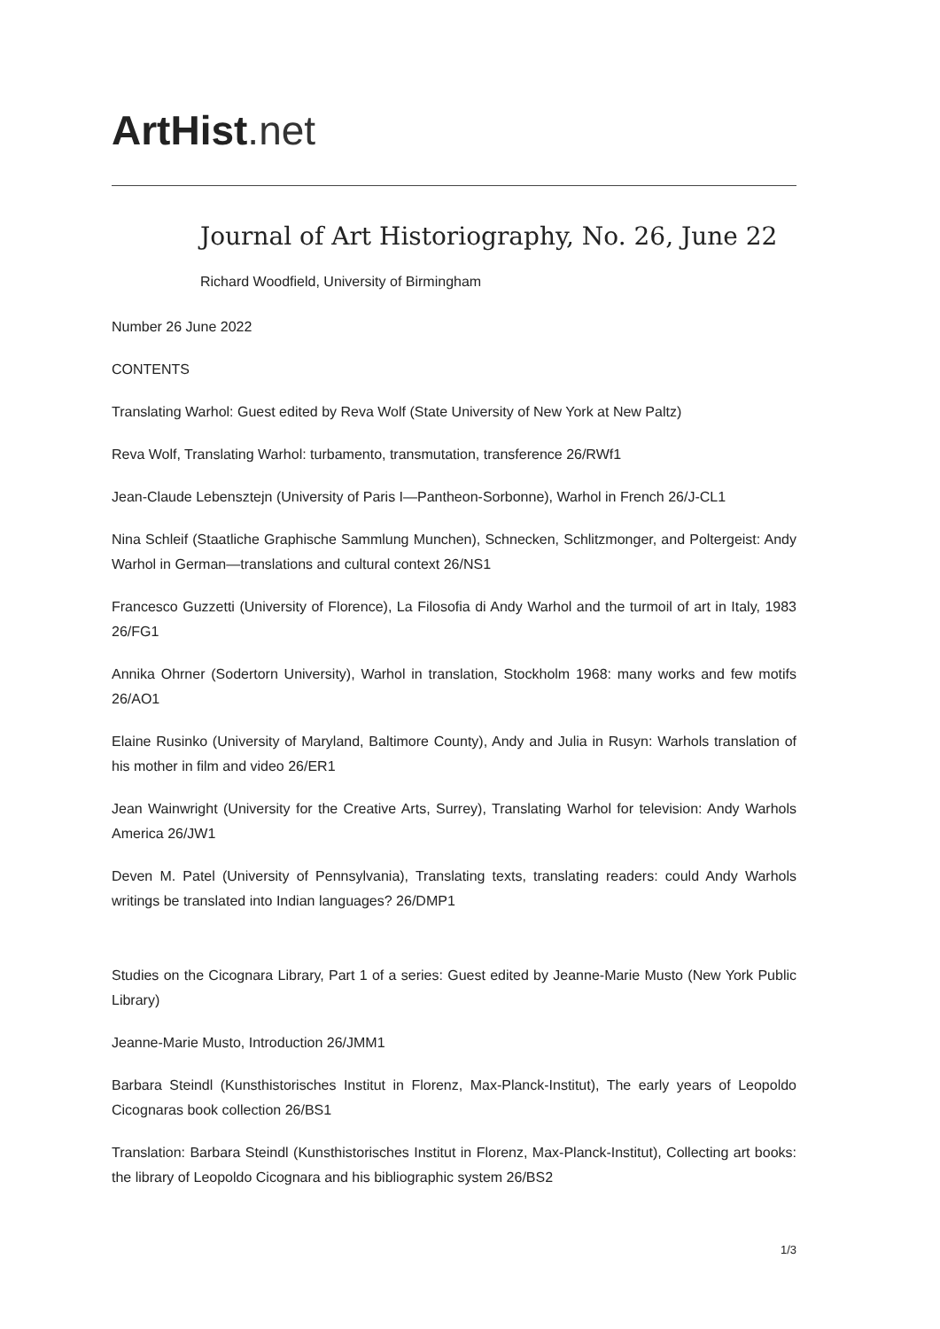ArtHist. net
Journal of Art Historiography, No. 26, June 22
Richard Woodfield, University of Birmingham
Number 26 June 2022
CONTENTS
Translating Warhol: Guest edited by Reva Wolf (State University of New York at New Paltz)
Reva Wolf, Translating Warhol: turbamento, transmutation, transference 26/RWf1
Jean-Claude Lebensztejn (University of Paris I—Pantheon-Sorbonne), Warhol in French 26/J-CL1
Nina Schleif (Staatliche Graphische Sammlung Munchen), Schnecken, Schlitzmonger, and Poltergeist: Andy Warhol in German—translations and cultural context 26/NS1
Francesco Guzzetti (University of Florence), La Filosofia di Andy Warhol and the turmoil of art in Italy, 1983 26/FG1
Annika Ohrner (Sodertorn University), Warhol in translation, Stockholm 1968: many works and few motifs 26/AO1
Elaine Rusinko (University of Maryland, Baltimore County), Andy and Julia in Rusyn: Warhols translation of his mother in film and video 26/ER1
Jean Wainwright (University for the Creative Arts, Surrey), Translating Warhol for television: Andy Warhols America 26/JW1
Deven M. Patel (University of Pennsylvania), Translating texts, translating readers: could Andy Warhols writings be translated into Indian languages? 26/DMP1
Studies on the Cicognara Library, Part 1 of a series: Guest edited by Jeanne-Marie Musto (New York Public Library)
Jeanne-Marie Musto, Introduction 26/JMM1
Barbara Steindl (Kunsthistorisches Institut in Florenz, Max-Planck-Institut), The early years of Leopoldo Cicognaras book collection 26/BS1
Translation: Barbara Steindl (Kunsthistorisches Institut in Florenz, Max-Planck-Institut), Collecting art books: the library of Leopoldo Cicognara and his bibliographic system 26/BS2
1/3